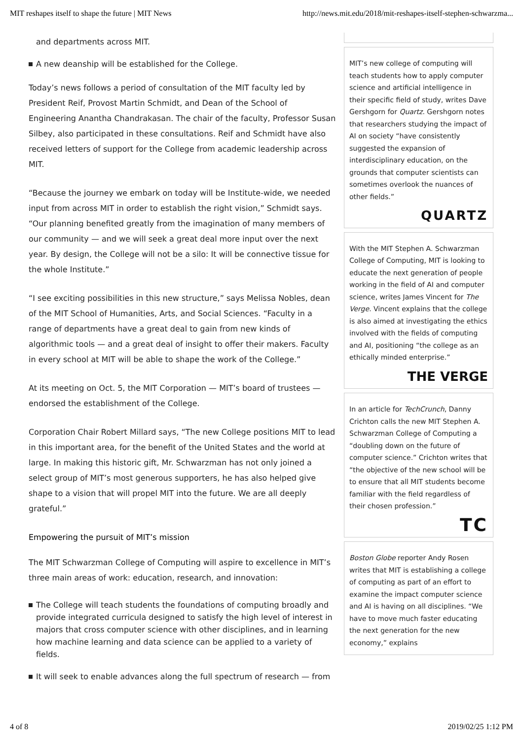MIT reshapes itself to shape the future | MIT News http://news.mit.edu/2018/mit-reshapes-itself-stephen-schwarzma...
and departments across MIT.
A new deanship will be established for the College.
Today’s news follows a period of consultation of the MIT faculty led by President Reif, Provost Martin Schmidt, and Dean of the School of Engineering Anantha Chandrakasan. The chair of the faculty, Professor Susan Silbey, also participated in these consultations. Reif and Schmidt have also received letters of support for the College from academic leadership across MIT.
“Because the journey we embark on today will be Institute-wide, we needed input from across MIT in order to establish the right vision,” Schmidt says. “Our planning benefited greatly from the imagination of many members of our community — and we will seek a great deal more input over the next year. By design, the College will not be a silo: It will be connective tissue for the whole Institute.”
“I see exciting possibilities in this new structure,” says Melissa Nobles, dean of the MIT School of Humanities, Arts, and Social Sciences. “Faculty in a range of departments have a great deal to gain from new kinds of algorithmic tools — and a great deal of insight to offer their makers. Faculty in every school at MIT will be able to shape the work of the College.”
At its meeting on Oct. 5, the MIT Corporation — MIT’s board of trustees — endorsed the establishment of the College.
Corporation Chair Robert Millard says, “The new College positions MIT to lead in this important area, for the benefit of the United States and the world at large. In making this historic gift, Mr. Schwarzman has not only joined a select group of MIT’s most generous supporters, he has also helped give shape to a vision that will propel MIT into the future. We are all deeply grateful.”
Empowering the pursuit of MIT’s mission
The MIT Schwarzman College of Computing will aspire to excellence in MIT’s three main areas of work: education, research, and innovation:
The College will teach students the foundations of computing broadly and provide integrated curricula designed to satisfy the high level of interest in majors that cross computer science with other disciplines, and in learning how machine learning and data science can be applied to a variety of fields.
It will seek to enable advances along the full spectrum of research — from
MIT’s new college of computing will teach students how to apply computer science and artificial intelligence in their specific field of study, writes Dave Gershgorn for Quartz. Gershgorn notes that researchers studying the impact of AI on society “have consistently suggested the expansion of interdisciplinary education, on the grounds that computer scientists can sometimes overlook the nuances of other fields.”
QUARTZ
With the MIT Stephen A. Schwarzman College of Computing, MIT is looking to educate the next generation of people working in the field of AI and computer science, writes James Vincent for The Verge. Vincent explains that the college is also aimed at investigating the ethics involved with the fields of computing and AI, positioning “the college as an ethically minded enterprise.”
THE VERGE
In an article for TechCrunch, Danny Crichton calls the new MIT Stephen A. Schwarzman College of Computing a “doubling down on the future of computer science.” Crichton writes that “the objective of the new school will be to ensure that all MIT students become familiar with the field regardless of their chosen profession.”
TC
Boston Globe reporter Andy Rosen writes that MIT is establishing a college of computing as part of an effort to examine the impact computer science and AI is having on all disciplines. “We have to move much faster educating the next generation for the new economy,” explains
4 of 8 2019/02/25 1:12 PM